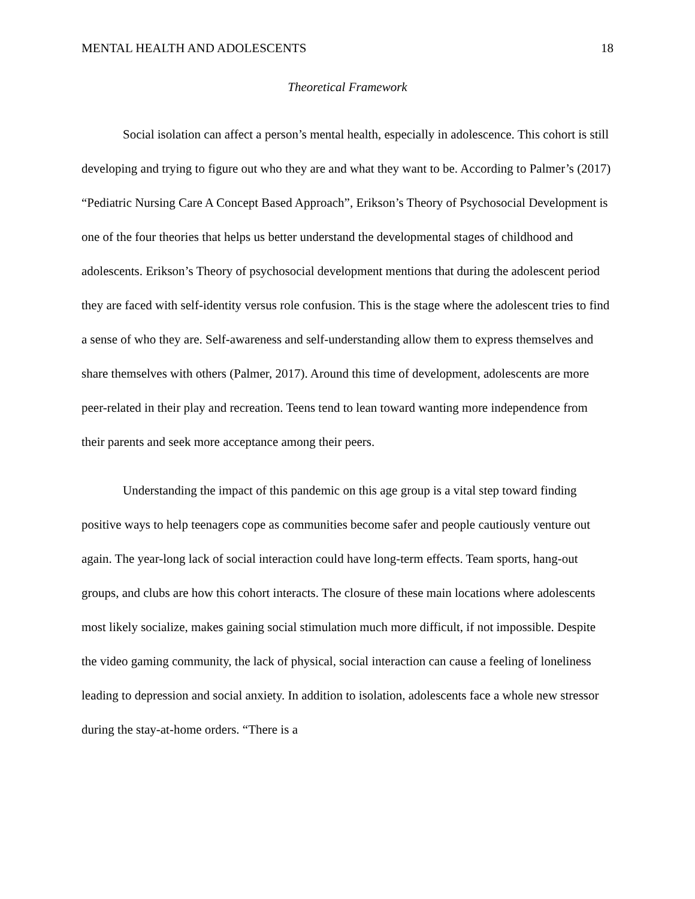MENTAL HEALTH AND ADOLESCENTS 18
Theoretical Framework
Social isolation can affect a person’s mental health, especially in adolescence. This cohort is still developing and trying to figure out who they are and what they want to be. According to Palmer’s (2017) “Pediatric Nursing Care A Concept Based Approach”, Erikson’s Theory of Psychosocial Development is one of the four theories that helps us better understand the developmental stages of childhood and adolescents. Erikson’s Theory of psychosocial development mentions that during the adolescent period they are faced with self-identity versus role confusion. This is the stage where the adolescent tries to find a sense of who they are. Self-awareness and self-understanding allow them to express themselves and share themselves with others (Palmer, 2017). Around this time of development, adolescents are more peer-related in their play and recreation. Teens tend to lean toward wanting more independence from their parents and seek more acceptance among their peers.
Understanding the impact of this pandemic on this age group is a vital step toward finding positive ways to help teenagers cope as communities become safer and people cautiously venture out again. The year-long lack of social interaction could have long-term effects. Team sports, hang-out groups, and clubs are how this cohort interacts. The closure of these main locations where adolescents most likely socialize, makes gaining social stimulation much more difficult, if not impossible. Despite the video gaming community, the lack of physical, social interaction can cause a feeling of loneliness leading to depression and social anxiety. In addition to isolation, adolescents face a whole new stressor during the stay-at-home orders. “There is a